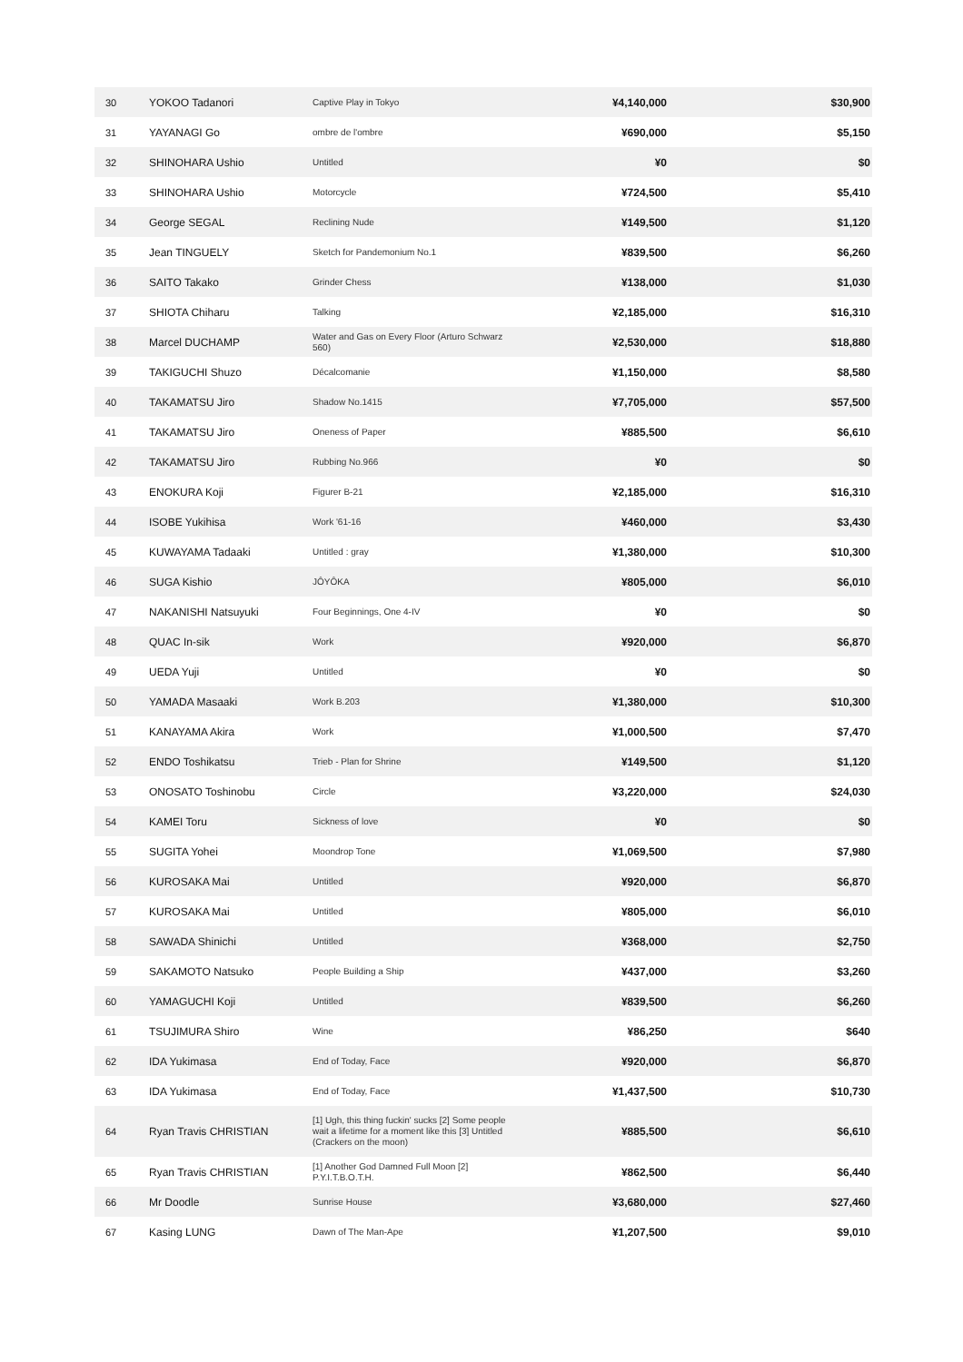| 30 | YOKOO Tadanori | Captive Play in Tokyo | ¥4,140,000 | $30,900 |
| 31 | YAYANAGI Go | ombre de l'ombre | ¥690,000 | $5,150 |
| 32 | SHINOHARA Ushio | Untitled | ¥0 | $0 |
| 33 | SHINOHARA Ushio | Motorcycle | ¥724,500 | $5,410 |
| 34 | George SEGAL | Reclining Nude | ¥149,500 | $1,120 |
| 35 | Jean TINGUELY | Sketch for Pandemonium No.1 | ¥839,500 | $6,260 |
| 36 | SAITO Takako | Grinder Chess | ¥138,000 | $1,030 |
| 37 | SHIOTA Chiharu | Talking | ¥2,185,000 | $16,310 |
| 38 | Marcel DUCHAMP | Water and Gas on Every Floor (Arturo Schwarz 560) | ¥2,530,000 | $18,880 |
| 39 | TAKIGUCHI Shuzo | Décalcomanie | ¥1,150,000 | $8,580 |
| 40 | TAKAMATSU Jiro | Shadow No.1415 | ¥7,705,000 | $57,500 |
| 41 | TAKAMATSU Jiro | Oneness of Paper | ¥885,500 | $6,610 |
| 42 | TAKAMATSU Jiro | Rubbing No.966 | ¥0 | $0 |
| 43 | ENOKURA Koji | Figurer B-21 | ¥2,185,000 | $16,310 |
| 44 | ISOBE Yukihisa | Work '61-16 | ¥460,000 | $3,430 |
| 45 | KUWAYAMA Tadaaki | Untitled : gray | ¥1,380,000 | $10,300 |
| 46 | SUGA Kishio | JÔYÔKA | ¥805,000 | $6,010 |
| 47 | NAKANISHI Natsuyuki | Four Beginnings, One 4-IV | ¥0 | $0 |
| 48 | QUAC In-sik | Work | ¥920,000 | $6,870 |
| 49 | UEDA Yuji | Untitled | ¥0 | $0 |
| 50 | YAMADA Masaaki | Work B.203 | ¥1,380,000 | $10,300 |
| 51 | KANAYAMA Akira | Work | ¥1,000,500 | $7,470 |
| 52 | ENDO Toshikatsu | Trieb - Plan for Shrine | ¥149,500 | $1,120 |
| 53 | ONOSATO Toshinobu | Circle | ¥3,220,000 | $24,030 |
| 54 | KAMEI Toru | Sickness of love | ¥0 | $0 |
| 55 | SUGITA Yohei | Moondrop Tone | ¥1,069,500 | $7,980 |
| 56 | KUROSAKA Mai | Untitled | ¥920,000 | $6,870 |
| 57 | KUROSAKA Mai | Untitled | ¥805,000 | $6,010 |
| 58 | SAWADA Shinichi | Untitled | ¥368,000 | $2,750 |
| 59 | SAKAMOTO Natsuko | People Building a Ship | ¥437,000 | $3,260 |
| 60 | YAMAGUCHI Koji | Untitled | ¥839,500 | $6,260 |
| 61 | TSUJIMURA Shiro | Wine | ¥86,250 | $640 |
| 62 | IDA Yukimasa | End of Today, Face | ¥920,000 | $6,870 |
| 63 | IDA Yukimasa | End of Today, Face | ¥1,437,500 | $10,730 |
| 64 | Ryan Travis CHRISTIAN | [1] Ugh, this thing fuckin' sucks [2] Some people wait a lifetime for a moment like this [3] Untitled (Crackers on the moon) | ¥885,500 | $6,610 |
| 65 | Ryan Travis CHRISTIAN | [1] Another God Damned Full Moon [2] P.Y.I.T.B.O.T.H. | ¥862,500 | $6,440 |
| 66 | Mr Doodle | Sunrise House | ¥3,680,000 | $27,460 |
| 67 | Kasing LUNG | Dawn of The Man-Ape | ¥1,207,500 | $9,010 |